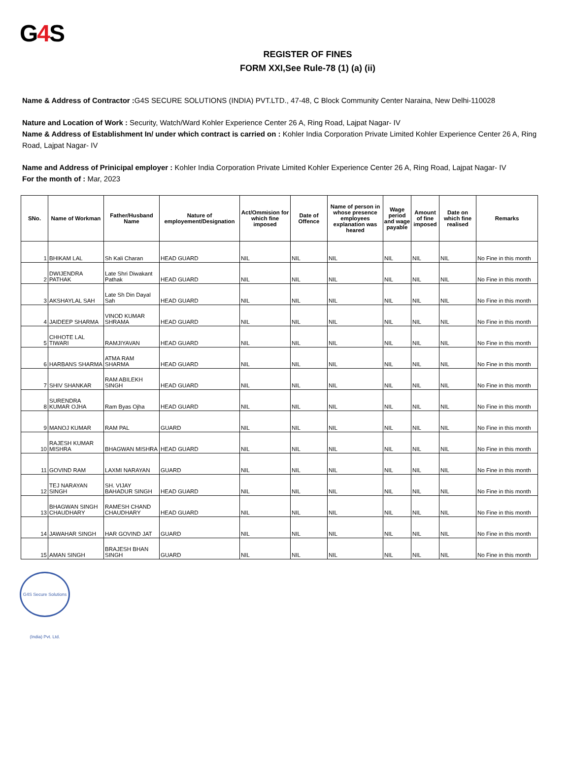G4 S
REGISTER OF FINES
FORM XXI,See Rule-78 (1) (a) (ii)
Name & Address of Contractor : G4S SECURE SOLUTIONS (INDIA) PVT.LTD., 47-48, C Block Community Center Naraina, New Delhi-110028
Nature and Location of Work : Security, Watch/Ward Kohler Experience Center 26 A, Ring Road, Lajpat Nagar- IV
Name & Address of Establishment In/ under which contract is carried on : Kohler India Corporation Private Limited Kohler Experience Center 26 A, Ring Road, Lajpat Nagar- IV
Name and Address of Prinicipal employer : Kohler India Corporation Private Limited Kohler Experience Center 26 A, Ring Road, Lajpat Nagar- IV
For the month of : Mar, 2023
| SNo. | Name of Workman | Father/Husband Name | Nature of employement/Designation | Act/Ommision for which fine imposed | Date of Offence | Name of person in whose presence employees explanation was heared | Wage period and wage payable | Amount of fine imposed | Date on which fine realised | Remarks |
| --- | --- | --- | --- | --- | --- | --- | --- | --- | --- | --- |
| 1 | BHIKAM LAL | Sh Kali Charan | HEAD GUARD | NIL | NIL | NIL | NIL | NIL | NIL | No Fine in this month |
| 2 | DWIJENDRA PATHAK | Late Shri Diwakant Pathak | HEAD GUARD | NIL | NIL | NIL | NIL | NIL | NIL | No Fine in this month |
| 3 | AKSHAYLAL SAH | Late Sh Din Dayal Sah | HEAD GUARD | NIL | NIL | NIL | NIL | NIL | NIL | No Fine in this month |
| 4 | JAIDEEP SHARMA | VINOD KUMAR SHRAMA | HEAD GUARD | NIL | NIL | NIL | NIL | NIL | NIL | No Fine in this month |
| 5 | CHHOTE LAL TIWARI | RAMJIYAVAN | HEAD GUARD | NIL | NIL | NIL | NIL | NIL | NIL | No Fine in this month |
| 6 | HARBANS SHARMA | ATMA RAM SHARMA | HEAD GUARD | NIL | NIL | NIL | NIL | NIL | NIL | No Fine in this month |
| 7 | SHIV SHANKAR | RAM ABILEKH SINGH | HEAD GUARD | NIL | NIL | NIL | NIL | NIL | NIL | No Fine in this month |
| 8 | SURENDRA KUMAR OJHA | Ram Byas Ojha | HEAD GUARD | NIL | NIL | NIL | NIL | NIL | NIL | No Fine in this month |
| 9 | MANOJ KUMAR | RAM PAL | GUARD | NIL | NIL | NIL | NIL | NIL | NIL | No Fine in this month |
| 10 | RAJESH KUMAR MISHRA | BHAGWAN MISHRA | HEAD GUARD | NIL | NIL | NIL | NIL | NIL | NIL | No Fine in this month |
| 11 | GOVIND RAM | LAXMI NARAYAN | GUARD | NIL | NIL | NIL | NIL | NIL | NIL | No Fine in this month |
| 12 | TEJ NARAYAN SINGH | SH. VIJAY BAHADUR SINGH | HEAD GUARD | NIL | NIL | NIL | NIL | NIL | NIL | No Fine in this month |
| 13 | BHAGWAN SINGH CHAUDHARY | RAMESH CHAND CHAUDHARY | HEAD GUARD | NIL | NIL | NIL | NIL | NIL | NIL | No Fine in this month |
| 14 | JAWAHAR SINGH | HAR GOVIND JAT | GUARD | NIL | NIL | NIL | NIL | NIL | NIL | No Fine in this month |
| 15 | AMAN SINGH | BRAJESH BHAN SINGH | GUARD | NIL | NIL | NIL | NIL | NIL | NIL | No Fine in this month |
G4S Secure Solutions (India) Pvt. Ltd.